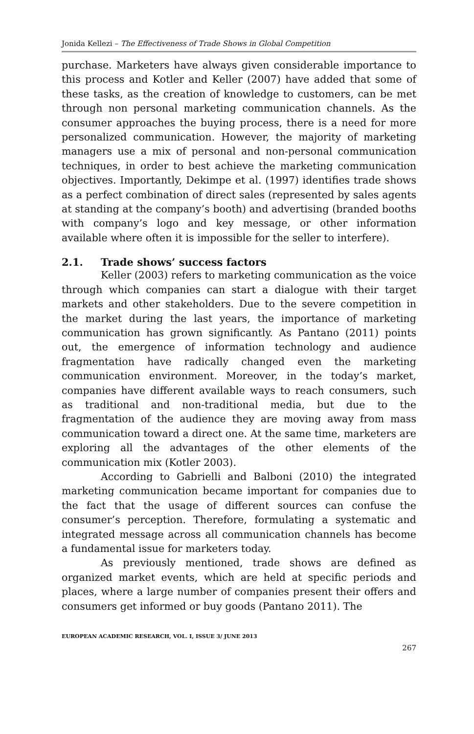Jonida Kellezi – The Effectiveness of Trade Shows in Global Competition
purchase. Marketers have always given considerable importance to this process and Kotler and Keller (2007) have added that some of these tasks, as the creation of knowledge to customers, can be met through non personal marketing communication channels. As the consumer approaches the buying process, there is a need for more personalized communication. However, the majority of marketing managers use a mix of personal and non-personal communication techniques, in order to best achieve the marketing communication objectives. Importantly, Dekimpe et al. (1997) identifies trade shows as a perfect combination of direct sales (represented by sales agents at standing at the company’s booth) and advertising (branded booths with company’s logo and key message, or other information available where often it is impossible for the seller to interfere).
2.1. Trade shows’ success factors
Keller (2003) refers to marketing communication as the voice through which companies can start a dialogue with their target markets and other stakeholders. Due to the severe competition in the market during the last years, the importance of marketing communication has grown significantly. As Pantano (2011) points out, the emergence of information technology and audience fragmentation have radically changed even the marketing communication environment. Moreover, in the today’s market, companies have different available ways to reach consumers, such as traditional and non-traditional media, but due to the fragmentation of the audience they are moving away from mass communication toward a direct one. At the same time, marketers are exploring all the advantages of the other elements of the communication mix (Kotler 2003).
According to Gabrielli and Balboni (2010) the integrated marketing communication became important for companies due to the fact that the usage of different sources can confuse the consumer’s perception. Therefore, formulating a systematic and integrated message across all communication channels has become a fundamental issue for marketers today.
As previously mentioned, trade shows are defined as organized market events, which are held at specific periods and places, where a large number of companies present their offers and consumers get informed or buy goods (Pantano 2011). The
EUROPEAN ACADEMIC RESEARCH, VOL. I, ISSUE 3/ JUNE 2013
267